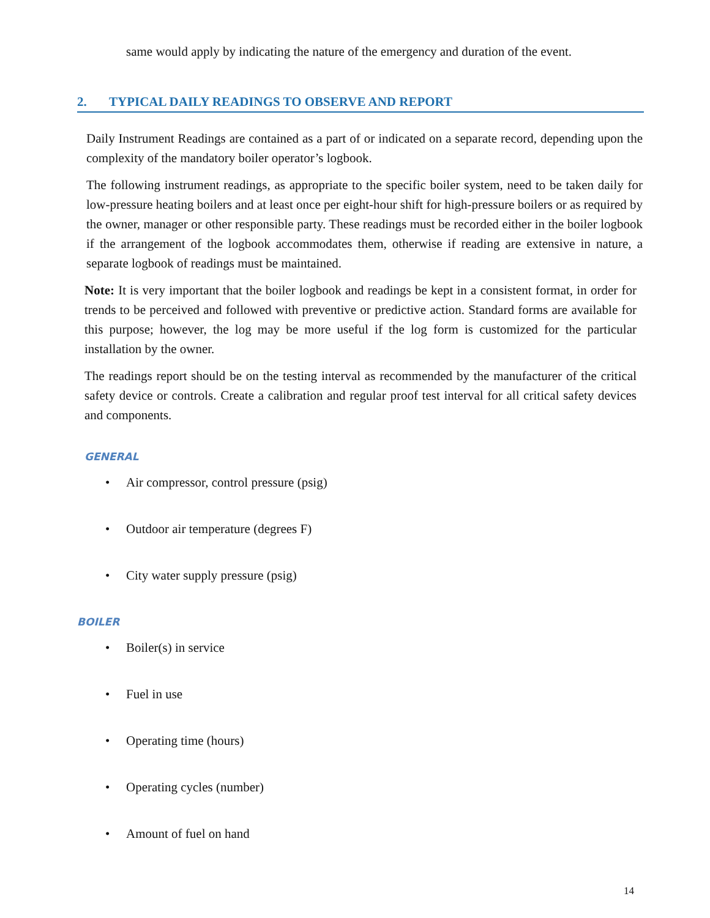same would apply by indicating the nature of the emergency and duration of the event.
2. TYPICAL DAILY READINGS TO OBSERVE AND REPORT
Daily Instrument Readings are contained as a part of or indicated on a separate record, depending upon the complexity of the mandatory boiler operator’s logbook.
The following instrument readings, as appropriate to the specific boiler system, need to be taken daily for low-pressure heating boilers and at least once per eight-hour shift for high-pressure boilers or as required by the owner, manager or other responsible party. These readings must be recorded either in the boiler logbook if the arrangement of the logbook accommodates them, otherwise if reading are extensive in nature, a separate logbook of readings must be maintained.
Note: It is very important that the boiler logbook and readings be kept in a consistent format, in order for trends to be perceived and followed with preventive or predictive action. Standard forms are available for this purpose; however, the log may be more useful if the log form is customized for the particular installation by the owner.
The readings report should be on the testing interval as recommended by the manufacturer of the critical safety device or controls. Create a calibration and regular proof test interval for all critical safety devices and components.
GENERAL
Air compressor, control pressure (psig)
Outdoor air temperature (degrees F)
City water supply pressure (psig)
BOILER
Boiler(s) in service
Fuel in use
Operating time (hours)
Operating cycles (number)
Amount of fuel on hand
14